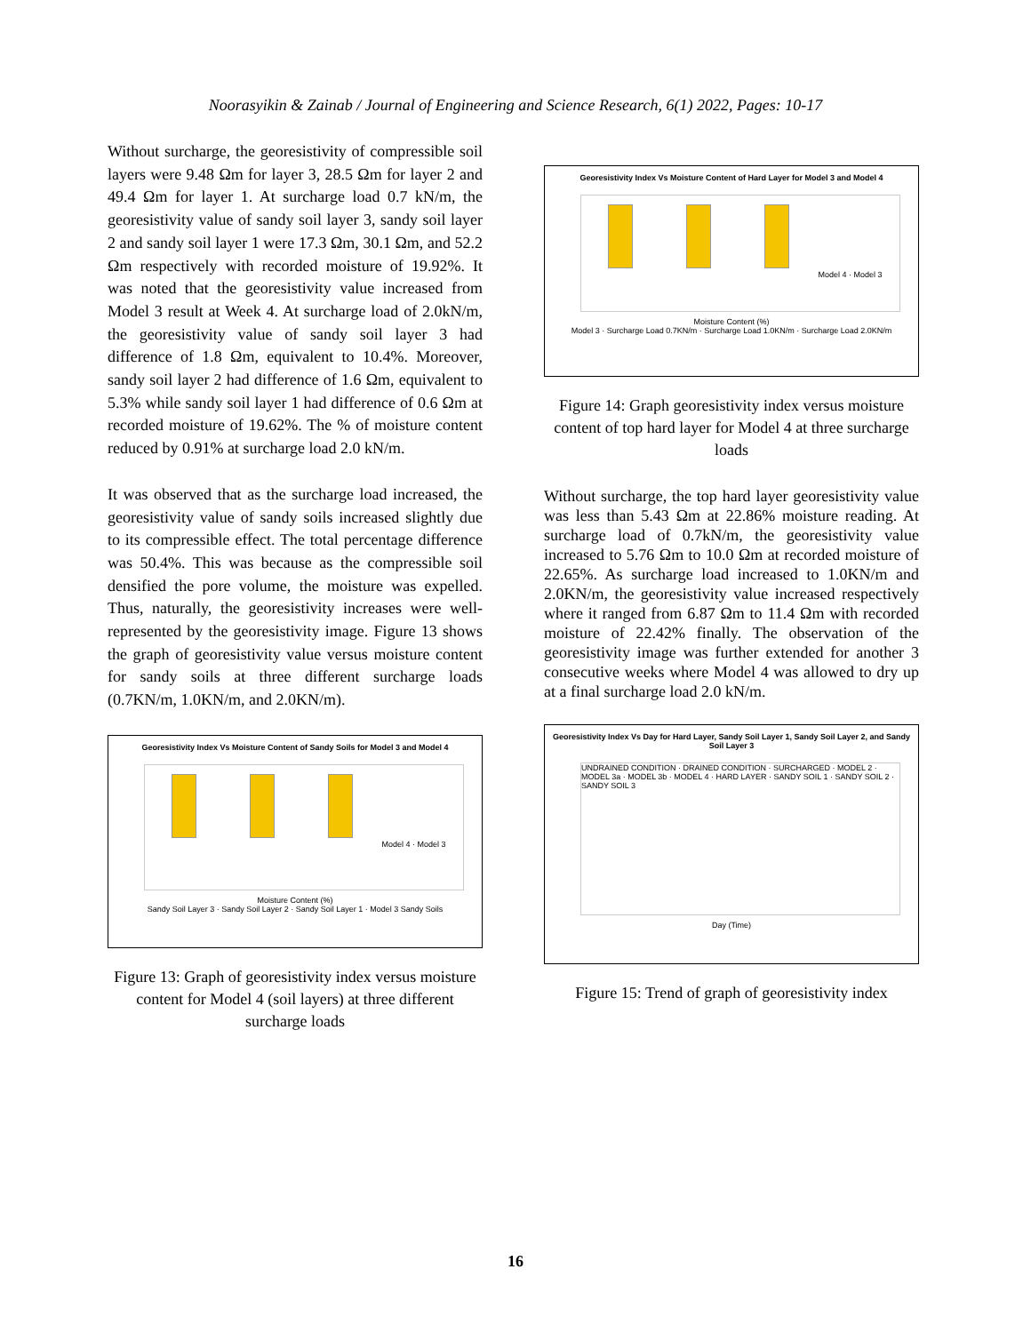Noorasyikin & Zainab / Journal of Engineering and Science Research, 6(1) 2022, Pages: 10-17
Without surcharge, the georesistivity of compressible soil layers were 9.48 Ωm for layer 3, 28.5 Ωm for layer 2 and 49.4 Ωm for layer 1. At surcharge load 0.7 kN/m, the georesistivity value of sandy soil layer 3, sandy soil layer 2 and sandy soil layer 1 were 17.3 Ωm, 30.1 Ωm, and 52.2 Ωm respectively with recorded moisture of 19.92%. It was noted that the georesistivity value increased from Model 3 result at Week 4. At surcharge load of 2.0kN/m, the georesistivity value of sandy soil layer 3 had difference of 1.8 Ωm, equivalent to 10.4%. Moreover, sandy soil layer 2 had difference of 1.6 Ωm, equivalent to 5.3% while sandy soil layer 1 had difference of 0.6 Ωm at recorded moisture of 19.62%. The % of moisture content reduced by 0.91% at surcharge load 2.0 kN/m.
It was observed that as the surcharge load increased, the georesistivity value of sandy soils increased slightly due to its compressible effect. The total percentage difference was 50.4%. This was because as the compressible soil densified the pore volume, the moisture was expelled. Thus, naturally, the georesistivity increases were well-represented by the georesistivity image. Figure 13 shows the graph of georesistivity value versus moisture content for sandy soils at three different surcharge loads (0.7KN/m, 1.0KN/m, and 2.0KN/m).
Georesistivity Index Vs Moisture Content of Sandy Soils for Model 3 and Model 4
Model 4 · Model 3
Moisture Content (%)
Sandy Soil Layer 3 · Sandy Soil Layer 2 · Sandy Soil Layer 1 · Model 3 Sandy Soils
Figure 13: Graph of georesistivity index versus moisture content for Model 4 (soil layers) at three different surcharge loads
Georesistivity Index Vs Moisture Content of Hard Layer for Model 3 and Model 4
Model 4 · Model 3
Moisture Content (%)
Model 3 · Surcharge Load 0.7KN/m · Surcharge Load 1.0KN/m · Surcharge Load 2.0KN/m
Figure 14: Graph georesistivity index versus moisture content of top hard layer for Model 4 at three surcharge loads
Without surcharge, the top hard layer georesistivity value was less than 5.43 Ωm at 22.86% moisture reading. At surcharge load of 0.7kN/m, the georesistivity value increased to 5.76 Ωm to 10.0 Ωm at recorded moisture of 22.65%. As surcharge load increased to 1.0KN/m and 2.0KN/m, the georesistivity value increased respectively where it ranged from 6.87 Ωm to 11.4 Ωm with recorded moisture of 22.42% finally. The observation of the georesistivity image was further extended for another 3 consecutive weeks where Model 4 was allowed to dry up at a final surcharge load 2.0 kN/m.
Georesistivity Index Vs Day for Hard Layer, Sandy Soil Layer 1, Sandy Soil Layer 2, and Sandy Soil Layer 3
UNDRAINED CONDITION · DRAINED CONDITION · SURCHARGED · MODEL 2 · MODEL 3a · MODEL 3b · MODEL 4 · HARD LAYER · SANDY SOIL 1 · SANDY SOIL 2 · SANDY SOIL 3
Day (Time)
Figure 15: Trend of graph of georesistivity index
16